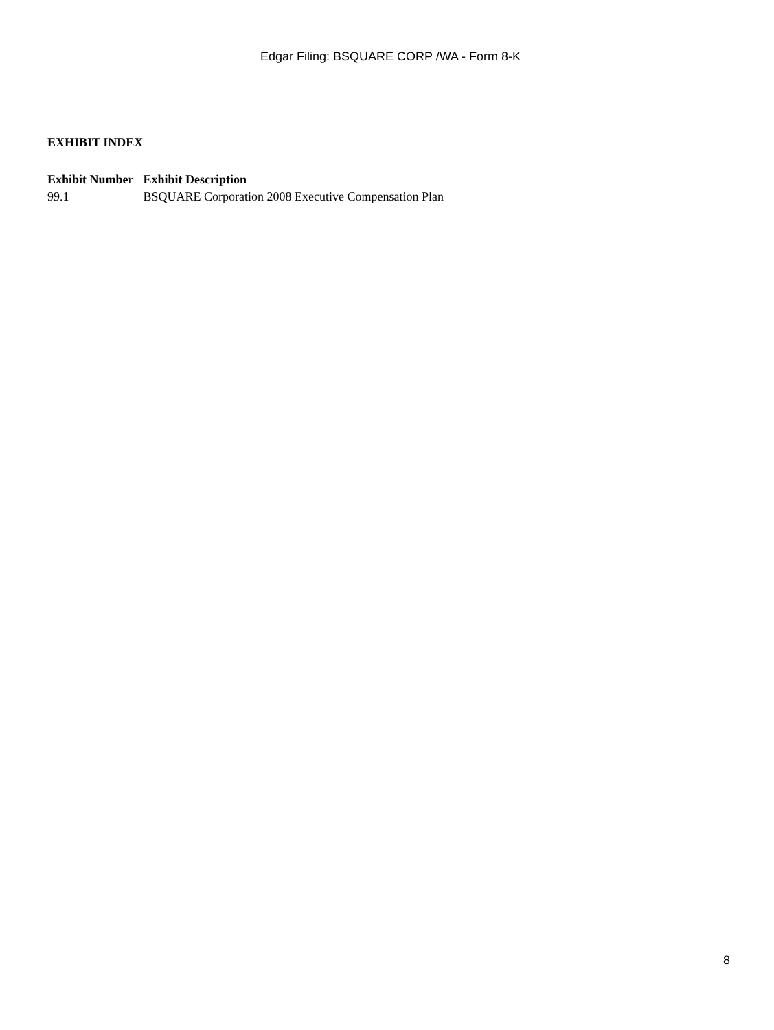Edgar Filing: BSQUARE CORP /WA - Form 8-K
EXHIBIT INDEX
| Exhibit Number | Exhibit Description |
| --- | --- |
| 99.1 | BSQUARE Corporation 2008 Executive Compensation Plan |
8